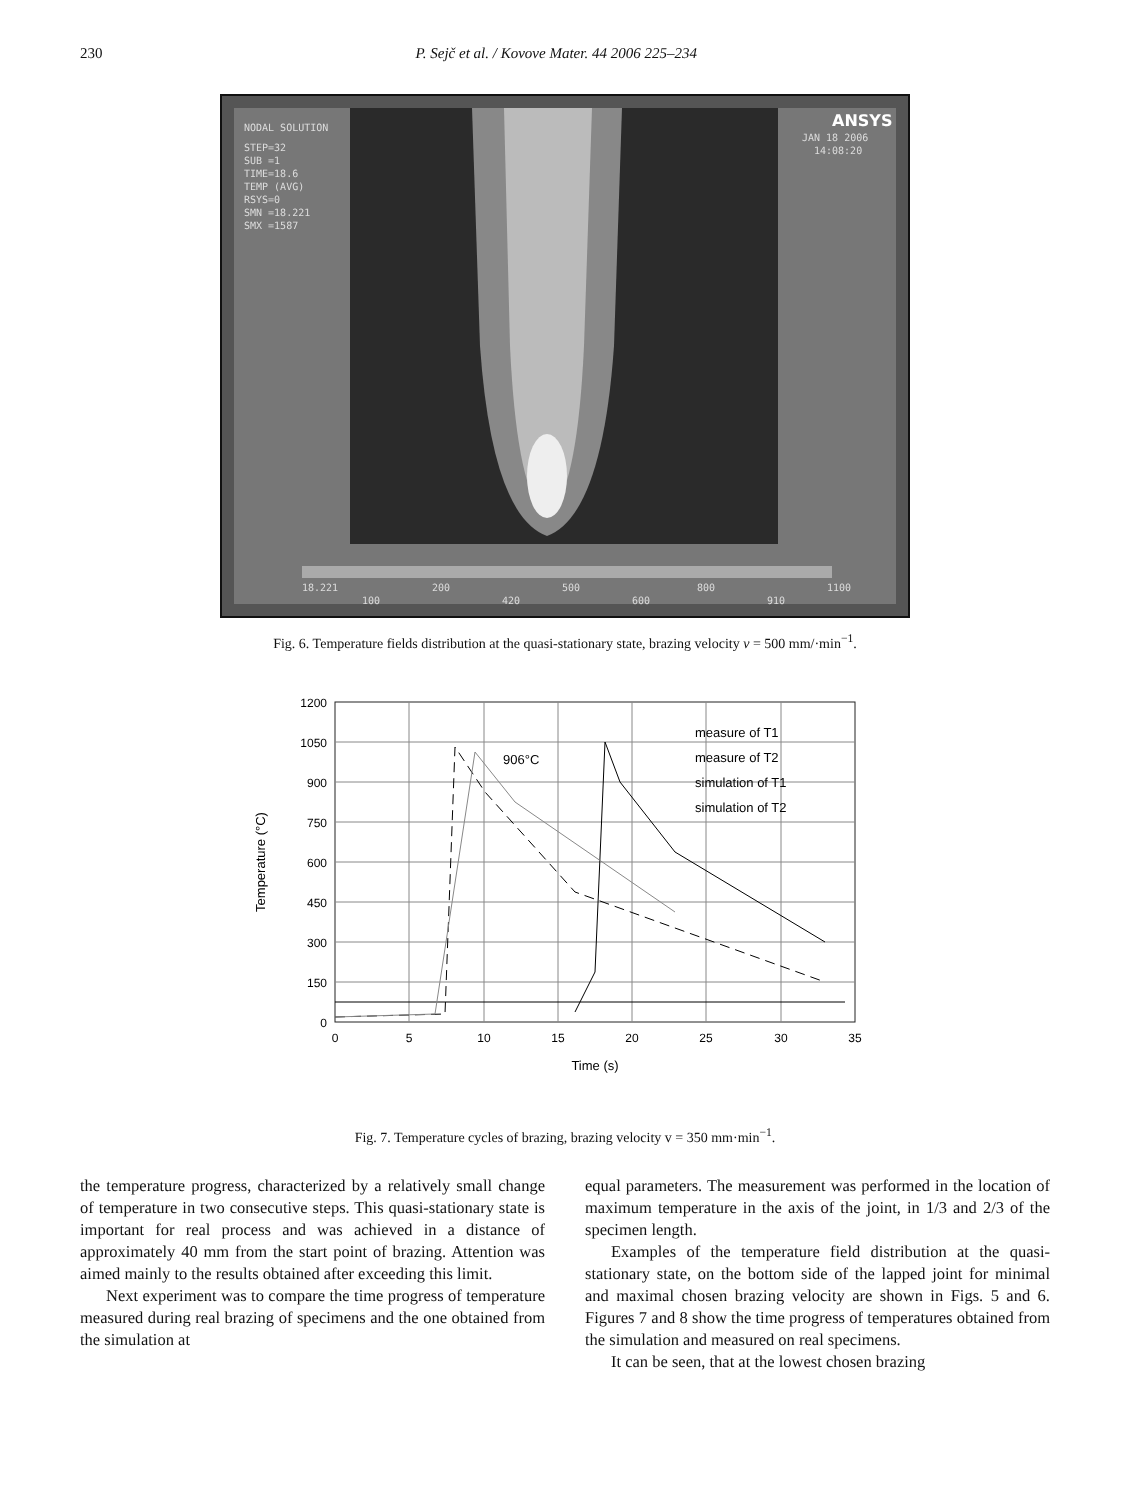230 P. Sejč et al. / Kovove Mater. 44 2006 225–234
NODAL SOLUTION
STEP=32
SUB =1
TIME=18.6
TEMP (AVG)
RSYS=0
SMN =18.221
SMX =1587
ANSYS
JAN 18 2006
14:08:20
18.221
100
200
420
500
600
800
910
1100
Fig. 6. Temperature fields distribution at the quasi-stationary state, brazing velocity v = 500 mm/·min<sup>−1</sup>.
1200
1050
900
750
600
450
300
150
0
0
5
10
15
20
25
30
35
Time (s)
Temperature (°C)
906°C
measure of T1
measure of T2
simulation of T1
simulation of T2
Fig. 7. Temperature cycles of brazing, brazing velocity v = 350 mm·min<sup>−1</sup>.
the temperature progress, characterized by a relatively small change of temperature in two consecutive steps. This quasi-stationary state is important for real process and was achieved in a distance of approximately 40 mm from the start point of brazing. Attention was aimed mainly to the results obtained after exceeding this limit.
Next experiment was to compare the time progress of temperature measured during real brazing of specimens and the one obtained from the simulation at
equal parameters. The measurement was performed in the location of maximum temperature in the axis of the joint, in 1/3 and 2/3 of the specimen length.
Examples of the temperature field distribution at the quasi-stationary state, on the bottom side of the lapped joint for minimal and maximal chosen brazing velocity are shown in Figs. 5 and 6. Figures 7 and 8 show the time progress of temperatures obtained from the simulation and measured on real specimens.
It can be seen, that at the lowest chosen brazing